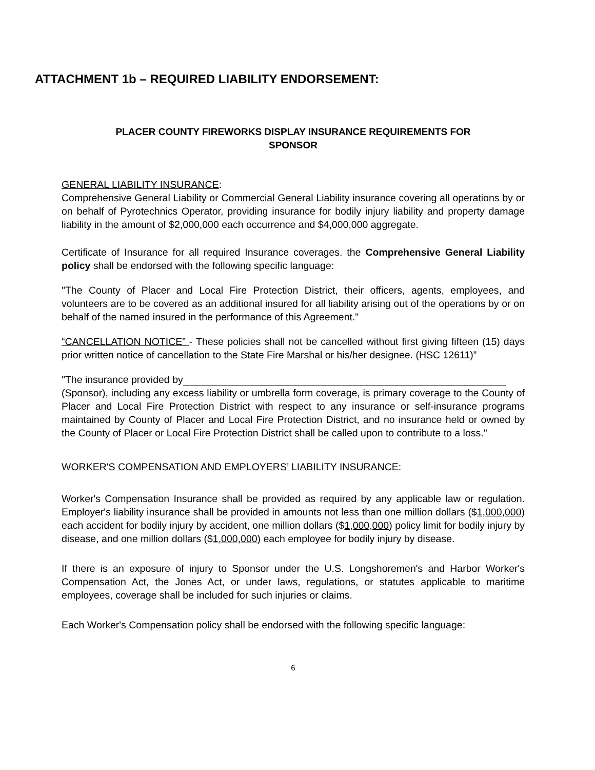ATTACHMENT 1b – REQUIRED LIABILITY ENDORSEMENT:
PLACER COUNTY FIREWORKS DISPLAY INSURANCE REQUIREMENTS FOR
SPONSOR
GENERAL LIABILITY INSURANCE:
Comprehensive General Liability or Commercial General Liability insurance covering all operations by or on behalf of Pyrotechnics Operator, providing insurance for bodily injury liability and property damage liability in the amount of $2,000,000 each occurrence and $4,000,000 aggregate.
Certificate of Insurance for all required Insurance coverages. the Comprehensive General Liability policy shall be endorsed with the following specific language:
"The County of Placer and Local Fire Protection District, their officers, agents, employees, and volunteers are to be covered as an additional insured for all liability arising out of the operations by or on behalf of the named insured in the performance of this Agreement."
“CANCELLATION NOTICE” - These policies shall not be cancelled without first giving fifteen (15) days prior written notice of cancellation to the State Fire Marshal or his/her designee. (HSC 12611)”
"The insurance provided by
(Sponsor), including any excess liability or umbrella form coverage, is primary coverage to the County of Placer and Local Fire Protection District with respect to any insurance or self-insurance programs maintained by County of Placer and Local Fire Protection District, and no insurance held or owned by the County of Placer or Local Fire Protection District shall be called upon to contribute to a loss."
WORKER'S COMPENSATION AND EMPLOYERS’ LIABILITY INSURANCE:
Worker's Compensation Insurance shall be provided as required by any applicable law or regulation. Employer's liability insurance shall be provided in amounts not less than one million dollars ($1,000,000) each accident for bodily injury by accident, one million dollars ($1,000,000) policy limit for bodily injury by disease, and one million dollars ($1,000,000) each employee for bodily injury by disease.
If there is an exposure of injury to Sponsor under the U.S. Longshoremen's and Harbor Worker's Compensation Act, the Jones Act, or under laws, regulations, or statutes applicable to maritime employees, coverage shall be included for such injuries or claims.
Each Worker's Compensation policy shall be endorsed with the following specific language:
6